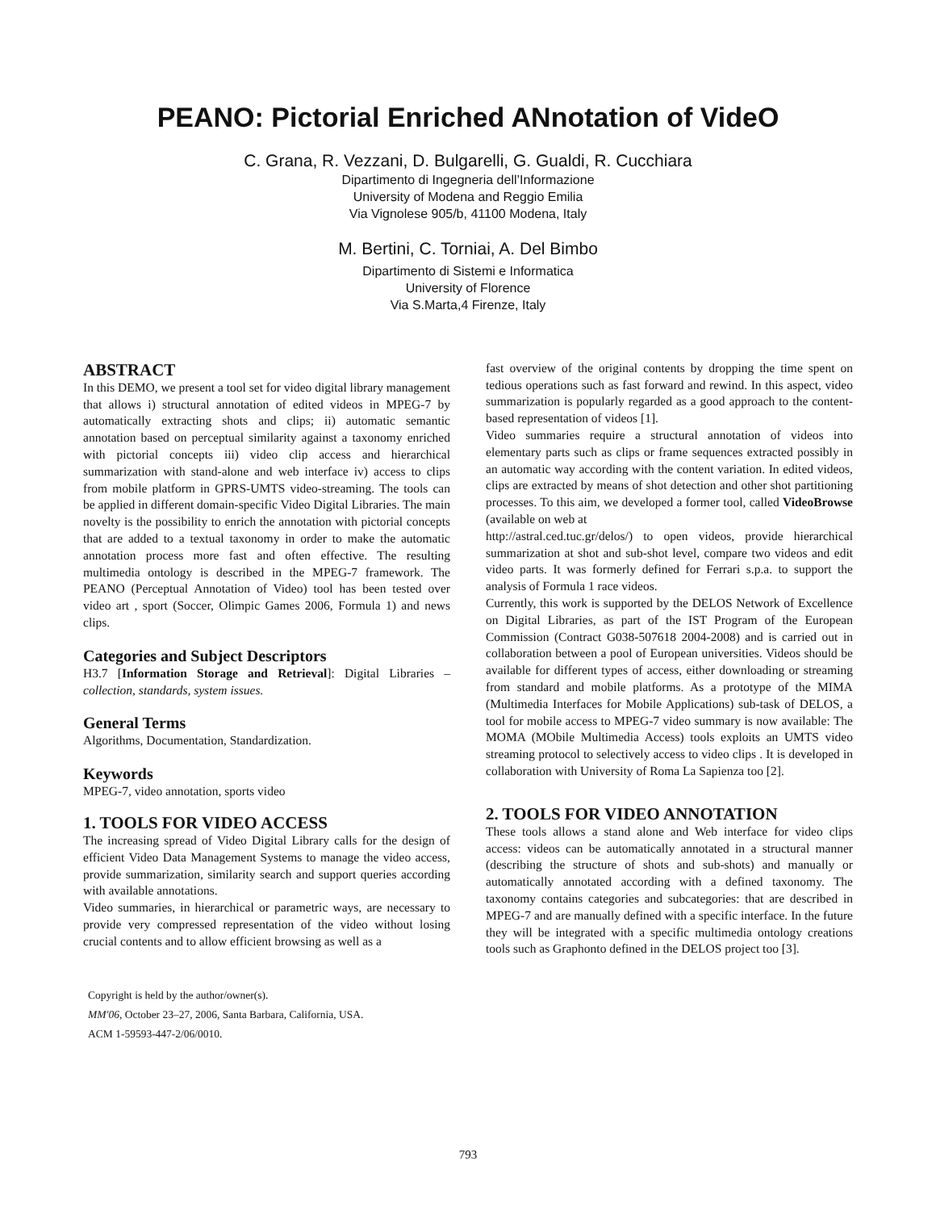PEANO: Pictorial Enriched ANnotation of VideO
C. Grana, R. Vezzani, D. Bulgarelli, G. Gualdi, R. Cucchiara
Dipartimento di Ingegneria dell’Informazione
University of Modena and Reggio Emilia
Via Vignolese 905/b, 41100 Modena, Italy
M. Bertini, C. Torniai, A. Del Bimbo
Dipartimento di Sistemi e Informatica
University of Florence
Via S.Marta,4 Firenze, Italy
ABSTRACT
In this DEMO, we present a tool set for video digital library management that allows i) structural annotation of edited videos in MPEG-7 by automatically extracting shots and clips; ii) automatic semantic annotation based on perceptual similarity against a taxonomy enriched with pictorial concepts iii) video clip access and hierarchical summarization with stand-alone and web interface iv) access to clips from mobile platform in GPRS-UMTS video-streaming. The tools can be applied in different domain-specific Video Digital Libraries. The main novelty is the possibility to enrich the annotation with pictorial concepts that are added to a textual taxonomy in order to make the automatic annotation process more fast and often effective. The resulting multimedia ontology is described in the MPEG-7 framework. The PEANO (Perceptual Annotation of Video) tool has been tested over video art , sport (Soccer, Olimpic Games 2006, Formula 1) and news clips.
Categories and Subject Descriptors
H3.7 [Information Storage and Retrieval]: Digital Libraries – collection, standards, system issues.
General Terms
Algorithms, Documentation, Standardization.
Keywords
MPEG-7, video annotation, sports video
1. TOOLS FOR VIDEO ACCESS
The increasing spread of Video Digital Library calls for the design of efficient Video Data Management Systems to manage the video access, provide summarization, similarity search and support queries according with available annotations.
Video summaries, in hierarchical or parametric ways, are necessary to provide very compressed representation of the video without losing crucial contents and to allow efficient browsing as well as a
Copyright is held by the author/owner(s).
MM'06, October 23–27, 2006, Santa Barbara, California, USA.
ACM 1-59593-447-2/06/0010.
fast overview of the original contents by dropping the time spent on tedious operations such as fast forward and rewind. In this aspect, video summarization is popularly regarded as a good approach to the content-based representation of videos [1].
Video summaries require a structural annotation of videos into elementary parts such as clips or frame sequences extracted possibly in an automatic way according with the content variation. In edited videos, clips are extracted by means of shot detection and other shot partitioning processes. To this aim, we developed a former tool, called VideoBrowse (available on web at
http://astral.ced.tuc.gr/delos/) to open videos, provide hierarchical summarization at shot and sub-shot level, compare two videos and edit video parts. It was formerly defined for Ferrari s.p.a. to support the analysis of Formula 1 race videos.
Currently, this work is supported by the DELOS Network of Excellence on Digital Libraries, as part of the IST Program of the European Commission (Contract G038-507618 2004-2008) and is carried out in collaboration between a pool of European universities. Videos should be available for different types of access, either downloading or streaming from standard and mobile platforms. As a prototype of the MIMA (Multimedia Interfaces for Mobile Applications) sub-task of DELOS, a tool for mobile access to MPEG-7 video summary is now available: The MOMA (MObile Multimedia Access) tools exploits an UMTS video streaming protocol to selectively access to video clips . It is developed in collaboration with University of Roma La Sapienza too [2].
2. TOOLS FOR VIDEO ANNOTATION
These tools allows a stand alone and Web interface for video clips access: videos can be automatically annotated in a structural manner (describing the structure of shots and sub-shots) and manually or automatically annotated according with a defined taxonomy. The taxonomy contains categories and subcategories: that are described in MPEG-7 and are manually defined with a specific interface. In the future they will be integrated with a specific multimedia ontology creations tools such as Graphonto defined in the DELOS project too [3].
793